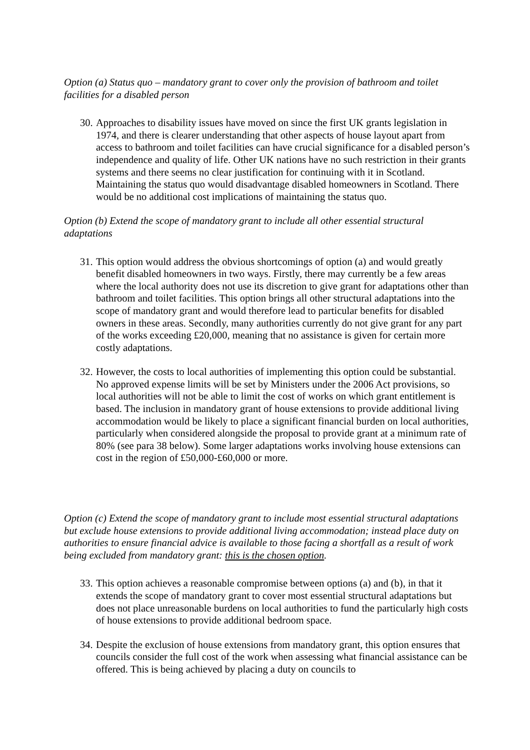Option (a) Status quo – mandatory grant to cover only the provision of bathroom and toilet facilities for a disabled person
30. Approaches to disability issues have moved on since the first UK grants legislation in 1974, and there is clearer understanding that other aspects of house layout apart from access to bathroom and toilet facilities can have crucial significance for a disabled person’s independence and quality of life. Other UK nations have no such restriction in their grants systems and there seems no clear justification for continuing with it in Scotland. Maintaining the status quo would disadvantage disabled homeowners in Scotland. There would be no additional cost implications of maintaining the status quo.
Option (b) Extend the scope of mandatory grant to include all other essential structural adaptations
31. This option would address the obvious shortcomings of option (a) and would greatly benefit disabled homeowners in two ways. Firstly, there may currently be a few areas where the local authority does not use its discretion to give grant for adaptations other than bathroom and toilet facilities. This option brings all other structural adaptations into the scope of mandatory grant and would therefore lead to particular benefits for disabled owners in these areas. Secondly, many authorities currently do not give grant for any part of the works exceeding £20,000, meaning that no assistance is given for certain more costly adaptations.
32. However, the costs to local authorities of implementing this option could be substantial. No approved expense limits will be set by Ministers under the 2006 Act provisions, so local authorities will not be able to limit the cost of works on which grant entitlement is based. The inclusion in mandatory grant of house extensions to provide additional living accommodation would be likely to place a significant financial burden on local authorities, particularly when considered alongside the proposal to provide grant at a minimum rate of 80% (see para 38 below). Some larger adaptations works involving house extensions can cost in the region of £50,000-£60,000 or more.
Option (c) Extend the scope of mandatory grant to include most essential structural adaptations but exclude house extensions to provide additional living accommodation; instead place duty on authorities to ensure financial advice is available to those facing a shortfall as a result of work being excluded from mandatory grant: this is the chosen option.
33. This option achieves a reasonable compromise between options (a) and (b), in that it extends the scope of mandatory grant to cover most essential structural adaptations but does not place unreasonable burdens on local authorities to fund the particularly high costs of house extensions to provide additional bedroom space.
34. Despite the exclusion of house extensions from mandatory grant, this option ensures that councils consider the full cost of the work when assessing what financial assistance can be offered. This is being achieved by placing a duty on councils to